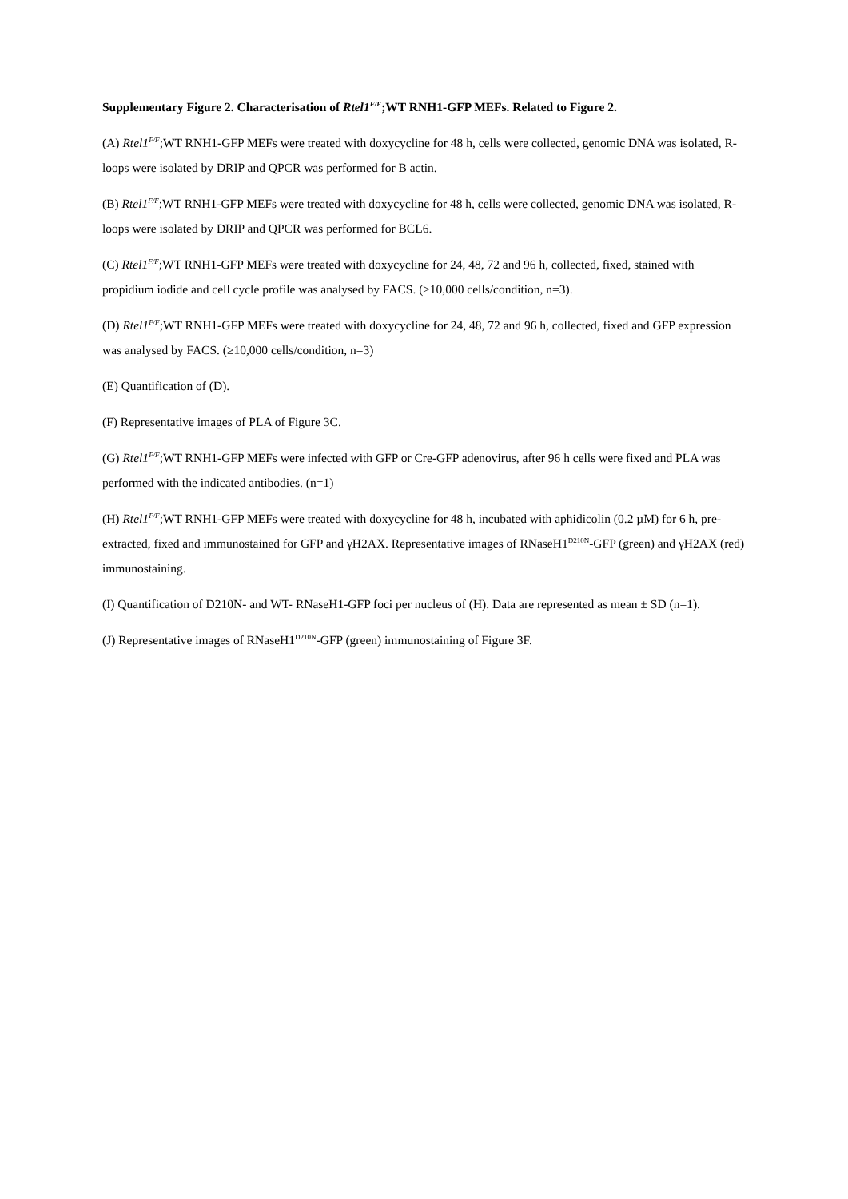Supplementary Figure 2. Characterisation of Rtel1<sup>F/F</sup>;WT RNH1-GFP MEFs. Related to Figure 2.
(A) Rtel1<sup>F/F</sup>;WT RNH1-GFP MEFs were treated with doxycycline for 48 h, cells were collected, genomic DNA was isolated, R-loops were isolated by DRIP and QPCR was performed for B actin.
(B) Rtel1<sup>F/F</sup>;WT RNH1-GFP MEFs were treated with doxycycline for 48 h, cells were collected, genomic DNA was isolated, R-loops were isolated by DRIP and QPCR was performed for BCL6.
(C) Rtel1<sup>F/F</sup>;WT RNH1-GFP MEFs were treated with doxycycline for 24, 48, 72 and 96 h, collected, fixed, stained with propidium iodide and cell cycle profile was analysed by FACS. (≥10,000 cells/condition, n=3).
(D) Rtel1<sup>F/F</sup>;WT RNH1-GFP MEFs were treated with doxycycline for 24, 48, 72 and 96 h, collected, fixed and GFP expression was analysed by FACS. (≥10,000 cells/condition, n=3)
(E) Quantification of (D).
(F) Representative images of PLA of Figure 3C.
(G) Rtel1<sup>F/F</sup>;WT RNH1-GFP MEFs were infected with GFP or Cre-GFP adenovirus, after 96 h cells were fixed and PLA was performed with the indicated antibodies. (n=1)
(H) Rtel1<sup>F/F</sup>;WT RNH1-GFP MEFs were treated with doxycycline for 48 h, incubated with aphidicolin (0.2 µM) for 6 h, pre-extracted, fixed and immunostained for GFP and γH2AX. Representative images of RNaseH1<sup>D210N</sup>-GFP (green) and γH2AX (red) immunostaining.
(I) Quantification of D210N- and WT- RNaseH1-GFP foci per nucleus of (H). Data are represented as mean ± SD (n=1).
(J) Representative images of RNaseH1<sup>D210N</sup>-GFP (green) immunostaining of Figure 3F.